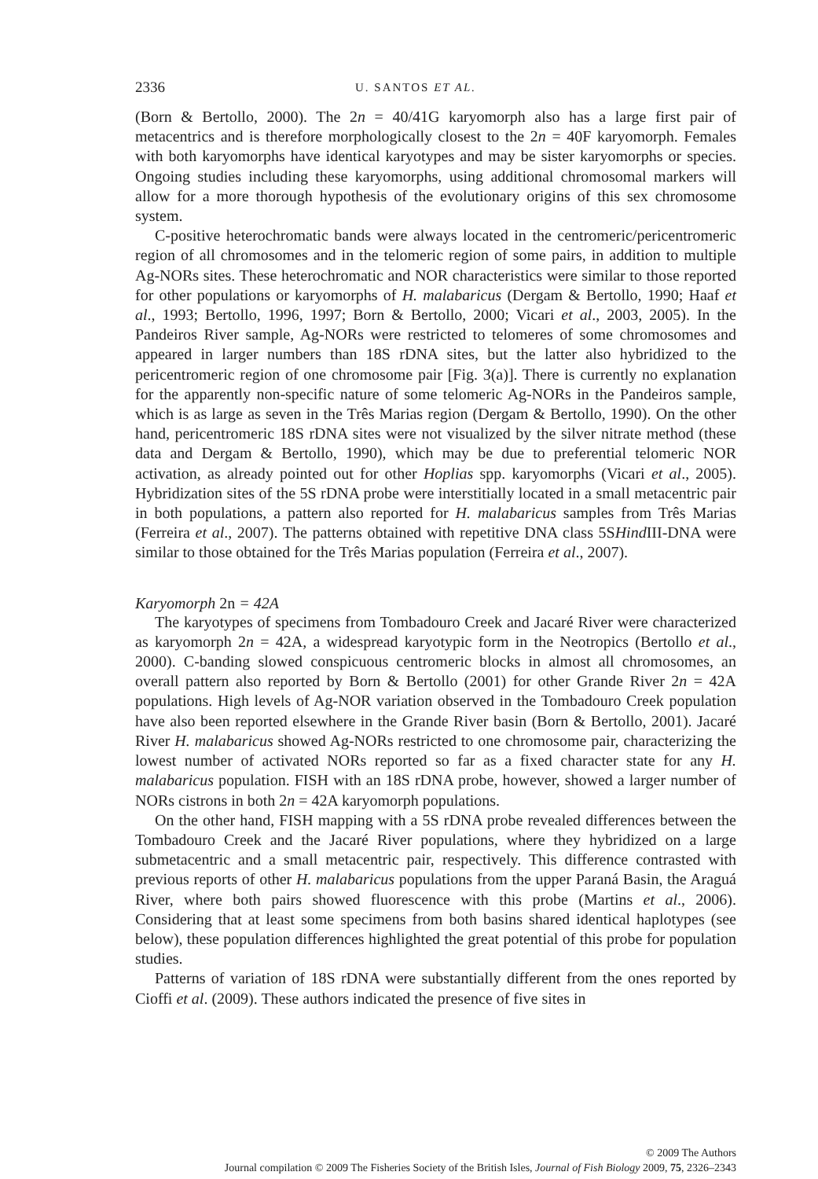2336 U. SANTOS ET AL.
(Born & Bertollo, 2000). The 2n = 40/41G karyomorph also has a large first pair of metacentrics and is therefore morphologically closest to the 2n = 40F karyomorph. Females with both karyomorphs have identical karyotypes and may be sister karyomorphs or species. Ongoing studies including these karyomorphs, using additional chromosomal markers will allow for a more thorough hypothesis of the evolutionary origins of this sex chromosome system.
C-positive heterochromatic bands were always located in the centromeric/pericentromeric region of all chromosomes and in the telomeric region of some pairs, in addition to multiple Ag-NORs sites. These heterochromatic and NOR characteristics were similar to those reported for other populations or karyomorphs of H. malabaricus (Dergam & Bertollo, 1990; Haaf et al., 1993; Bertollo, 1996, 1997; Born & Bertollo, 2000; Vicari et al., 2003, 2005). In the Pandeiros River sample, Ag-NORs were restricted to telomeres of some chromosomes and appeared in larger numbers than 18S rDNA sites, but the latter also hybridized to the pericentromeric region of one chromosome pair [Fig. 3(a)]. There is currently no explanation for the apparently non-specific nature of some telomeric Ag-NORs in the Pandeiros sample, which is as large as seven in the Três Marias region (Dergam & Bertollo, 1990). On the other hand, pericentromeric 18S rDNA sites were not visualized by the silver nitrate method (these data and Dergam & Bertollo, 1990), which may be due to preferential telomeric NOR activation, as already pointed out for other Hoplias spp. karyomorphs (Vicari et al., 2005). Hybridization sites of the 5S rDNA probe were interstitially located in a small metacentric pair in both populations, a pattern also reported for H. malabaricus samples from Três Marias (Ferreira et al., 2007). The patterns obtained with repetitive DNA class 5SHind III-DNA were similar to those obtained for the Três Marias population (Ferreira et al., 2007).
Karyomorph 2n = 42A
The karyotypes of specimens from Tombadouro Creek and Jacaré River were characterized as karyomorph 2n = 42A, a widespread karyotypic form in the Neotropics (Bertollo et al., 2000). C-banding slowed conspicuous centromeric blocks in almost all chromosomes, an overall pattern also reported by Born & Bertollo (2001) for other Grande River 2n = 42A populations. High levels of Ag-NOR variation observed in the Tombadouro Creek population have also been reported elsewhere in the Grande River basin (Born & Bertollo, 2001). Jacaré River H. malabaricus showed Ag-NORs restricted to one chromosome pair, characterizing the lowest number of activated NORs reported so far as a fixed character state for any H. malabaricus population. FISH with an 18S rDNA probe, however, showed a larger number of NORs cistrons in both 2n = 42A karyomorph populations.
On the other hand, FISH mapping with a 5S rDNA probe revealed differences between the Tombadouro Creek and the Jacaré River populations, where they hybridized on a large submetacentric and a small metacentric pair, respectively. This difference contrasted with previous reports of other H. malabaricus populations from the upper Paraná Basin, the Araguá River, where both pairs showed fluorescence with this probe (Martins et al., 2006). Considering that at least some specimens from both basins shared identical haplotypes (see below), these population differences highlighted the great potential of this probe for population studies.
Patterns of variation of 18S rDNA were substantially different from the ones reported by Cioffi et al. (2009). These authors indicated the presence of five sites in
© 2009 The Authors
Journal compilation © 2009 The Fisheries Society of the British Isles, Journal of Fish Biology 2009, 75, 2326–2343